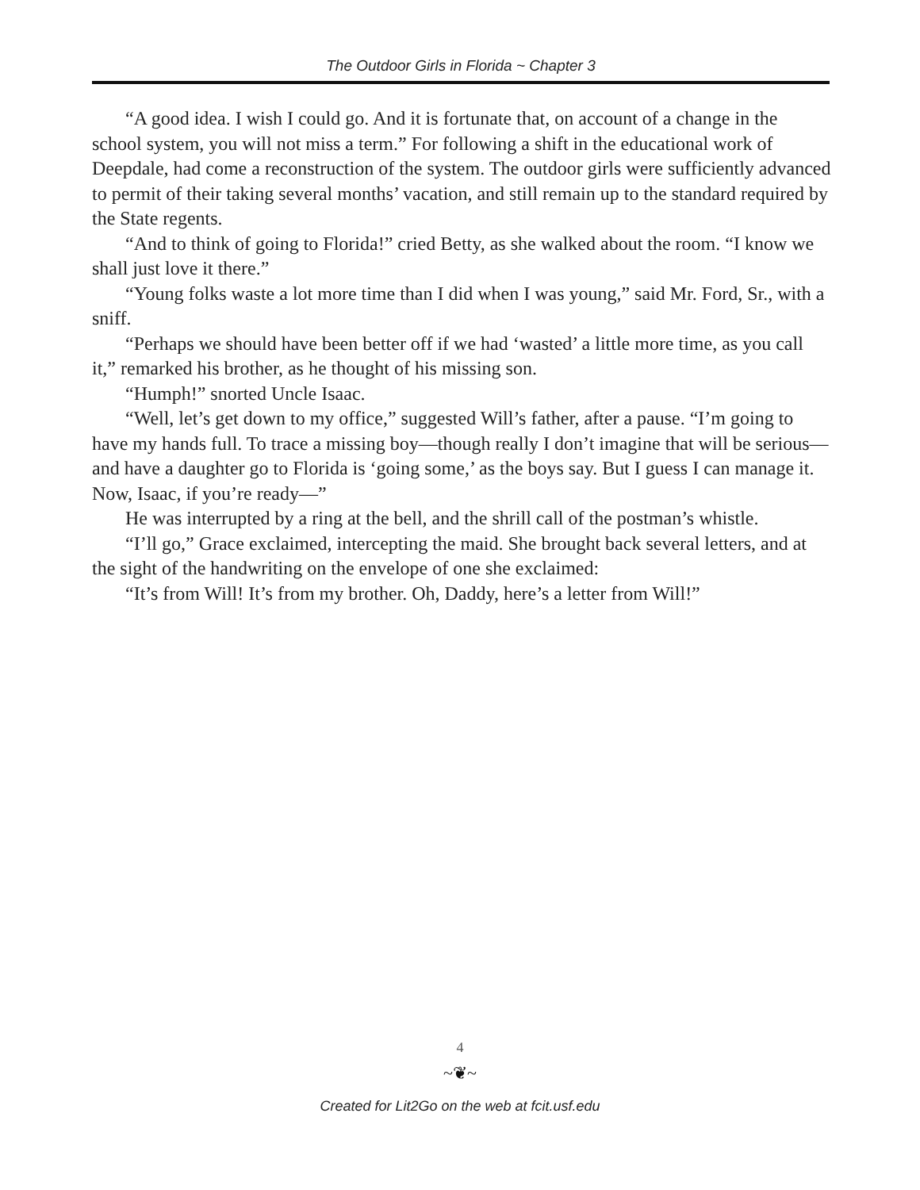The Outdoor Girls in Florida ~ Chapter 3
“A good idea. I wish I could go. And it is fortunate that, on account of a change in the school system, you will not miss a term.” For following a shift in the educational work of Deepdale, had come a reconstruction of the system. The outdoor girls were sufficiently advanced to permit of their taking several months’ vacation, and still remain up to the standard required by the State regents.
“And to think of going to Florida!” cried Betty, as she walked about the room. “I know we shall just love it there.”
“Young folks waste a lot more time than I did when I was young,” said Mr. Ford, Sr., with a sniff.
“Perhaps we should have been better off if we had ‘wasted’ a little more time, as you call it,” remarked his brother, as he thought of his missing son.
“Humph!” snorted Uncle Isaac.
“Well, let’s get down to my office,” suggested Will’s father, after a pause. “I’m going to have my hands full. To trace a missing boy—though really I don’t imagine that will be serious—and have a daughter go to Florida is ‘going some,’ as the boys say. But I guess I can manage it. Now, Isaac, if you’re ready—”
He was interrupted by a ring at the bell, and the shrill call of the postman’s whistle.
“I’ll go,” Grace exclaimed, intercepting the maid. She brought back several letters, and at the sight of the handwriting on the envelope of one she exclaimed:
“It’s from Will! It’s from my brother. Oh, Daddy, here’s a letter from Will!”
4
~❦~
Created for Lit2Go on the web at fcit.usf.edu